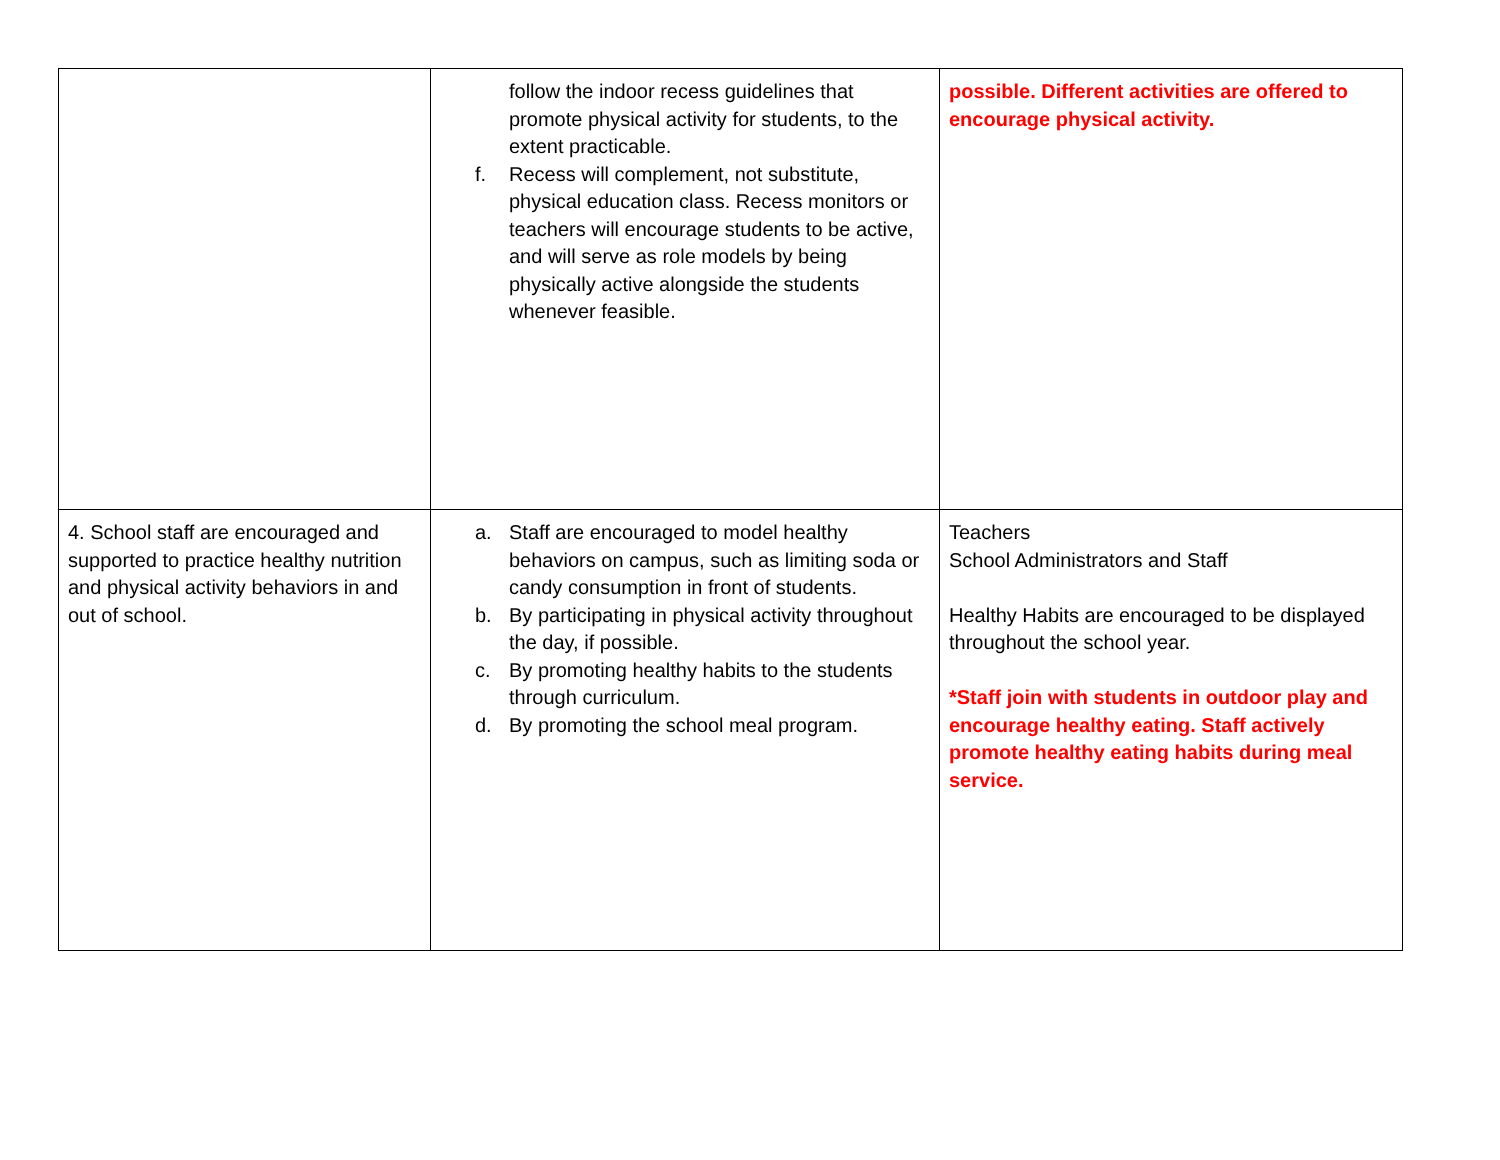| | follow the indoor recess guidelines that promote physical activity for students, to the extent practicable. f. Recess will complement, not substitute, physical education class. Recess monitors or teachers will encourage students to be active, and will serve as role models by being physically active alongside the students whenever feasible. | possible. Different activities are offered to encourage physical activity. |
| 4. School staff are encouraged and supported to practice healthy nutrition and physical activity behaviors in and out of school. | a. Staff are encouraged to model healthy behaviors on campus, such as limiting soda or candy consumption in front of students. b. By participating in physical activity throughout the day, if possible. c. By promoting healthy habits to the students through curriculum. d. By promoting the school meal program. | Teachers School Administrators and Staff Healthy Habits are encouraged to be displayed throughout the school year. *Staff join with students in outdoor play and encourage healthy eating. Staff actively promote healthy eating habits during meal service. |